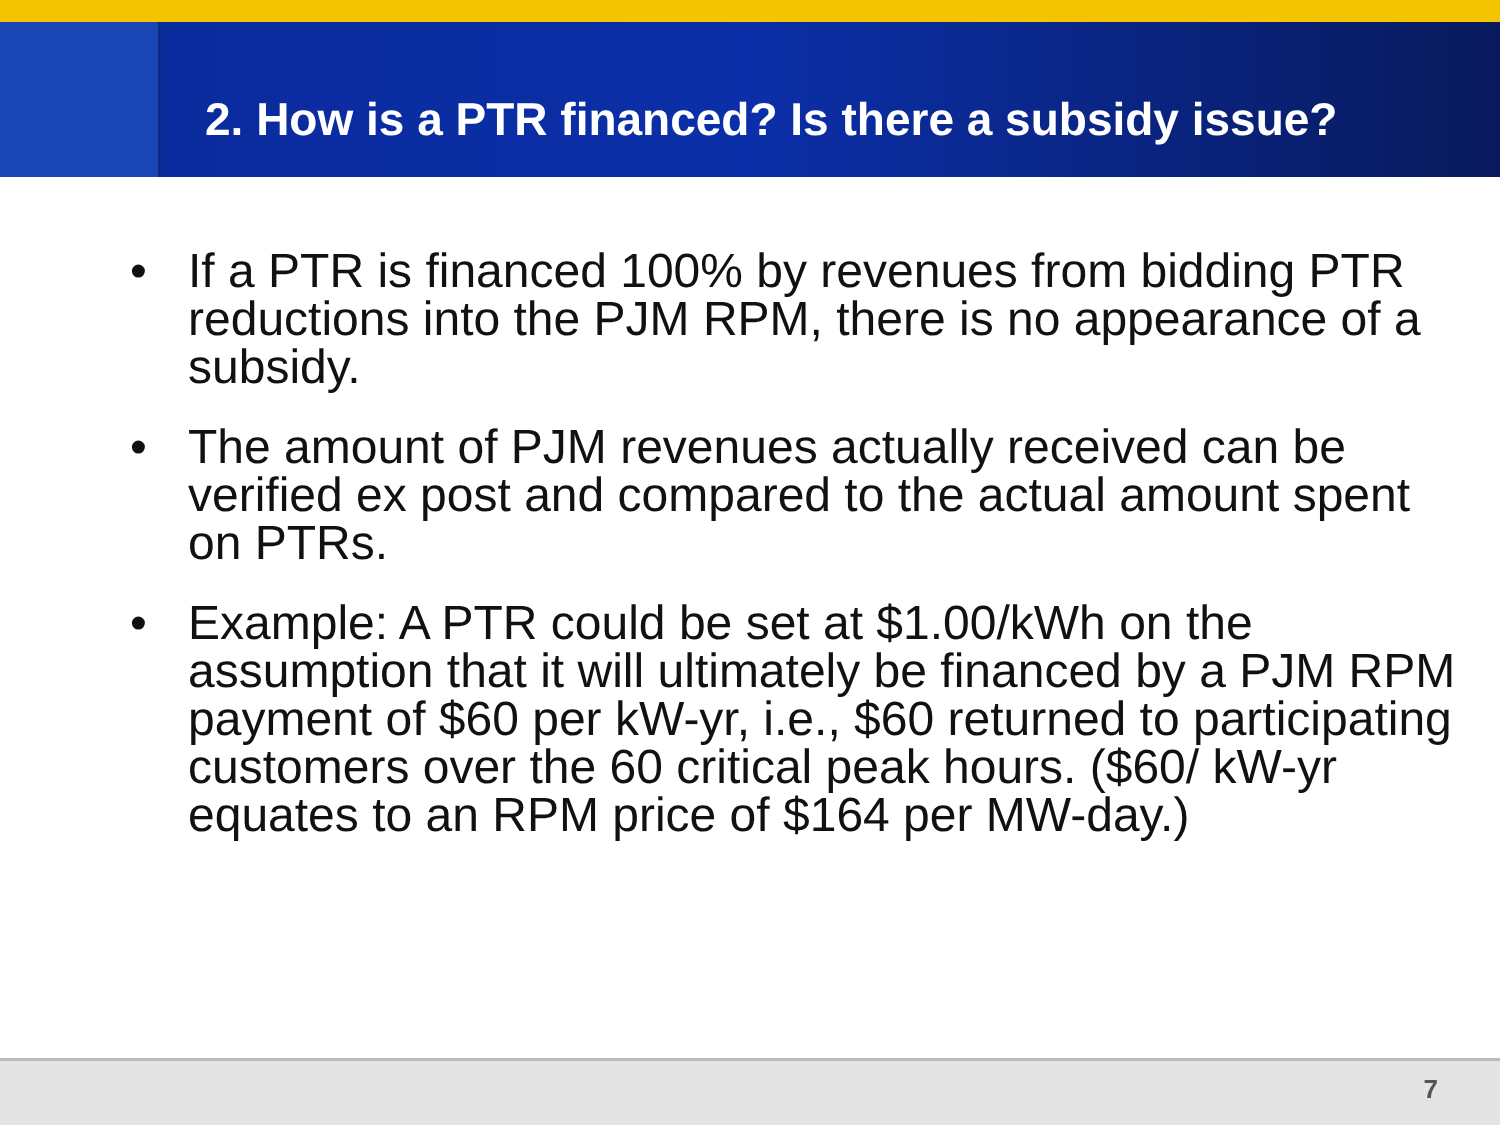2. How is a PTR financed? Is there a subsidy issue?
• If a PTR is financed 100% by revenues from bidding PTR reductions into the PJM RPM, there is no appearance of a subsidy.
• The amount of PJM revenues actually received can be verified ex post and compared to the actual amount spent on PTRs.
• Example: A PTR could be set at $1.00/kWh on the assumption that it will ultimately be financed by a PJM RPM payment of $60 per kW-yr, i.e., $60 returned to participating customers over the 60 critical peak hours. ($60/ kW-yr equates to an RPM price of $164 per MW-day.)
7